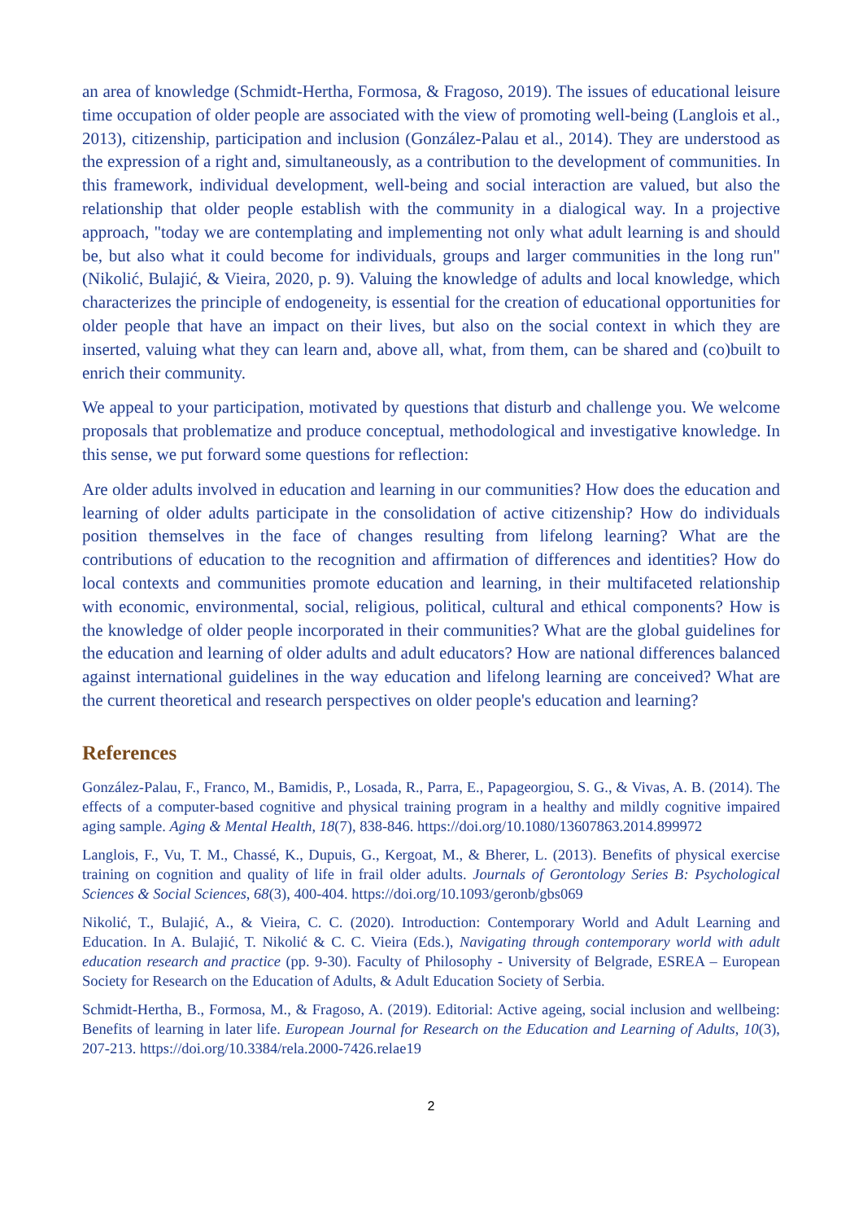an area of knowledge (Schmidt-Hertha, Formosa, & Fragoso, 2019). The issues of educational leisure time occupation of older people are associated with the view of promoting well-being (Langlois et al., 2013), citizenship, participation and inclusion (González-Palau et al., 2014). They are understood as the expression of a right and, simultaneously, as a contribution to the development of communities. In this framework, individual development, well-being and social interaction are valued, but also the relationship that older people establish with the community in a dialogical way. In a projective approach, "today we are contemplating and implementing not only what adult learning is and should be, but also what it could become for individuals, groups and larger communities in the long run" (Nikolić, Bulajić, & Vieira, 2020, p. 9). Valuing the knowledge of adults and local knowledge, which characterizes the principle of endogeneity, is essential for the creation of educational opportunities for older people that have an impact on their lives, but also on the social context in which they are inserted, valuing what they can learn and, above all, what, from them, can be shared and (co)built to enrich their community.
We appeal to your participation, motivated by questions that disturb and challenge you. We welcome proposals that problematize and produce conceptual, methodological and investigative knowledge. In this sense, we put forward some questions for reflection:
Are older adults involved in education and learning in our communities? How does the education and learning of older adults participate in the consolidation of active citizenship? How do individuals position themselves in the face of changes resulting from lifelong learning? What are the contributions of education to the recognition and affirmation of differences and identities? How do local contexts and communities promote education and learning, in their multifaceted relationship with economic, environmental, social, religious, political, cultural and ethical components? How is the knowledge of older people incorporated in their communities? What are the global guidelines for the education and learning of older adults and adult educators? How are national differences balanced against international guidelines in the way education and lifelong learning are conceived? What are the current theoretical and research perspectives on older people's education and learning?
References
González-Palau, F., Franco, M., Bamidis, P., Losada, R., Parra, E., Papageorgiou, S. G., & Vivas, A. B. (2014). The effects of a computer-based cognitive and physical training program in a healthy and mildly cognitive impaired aging sample. Aging & Mental Health, 18(7), 838-846. https://doi.org/10.1080/13607863.2014.899972
Langlois, F., Vu, T. M., Chassé, K., Dupuis, G., Kergoat, M., & Bherer, L. (2013). Benefits of physical exercise training on cognition and quality of life in frail older adults. Journals of Gerontology Series B: Psychological Sciences & Social Sciences, 68(3), 400-404. https://doi.org/10.1093/geronb/gbs069
Nikolić, T., Bulajić, A., & Vieira, C. C. (2020). Introduction: Contemporary World and Adult Learning and Education. In A. Bulajić, T. Nikolić & C. C. Vieira (Eds.), Navigating through contemporary world with adult education research and practice (pp. 9-30). Faculty of Philosophy - University of Belgrade, ESREA – European Society for Research on the Education of Adults, & Adult Education Society of Serbia.
Schmidt-Hertha, B., Formosa, M., & Fragoso, A. (2019). Editorial: Active ageing, social inclusion and wellbeing: Benefits of learning in later life. European Journal for Research on the Education and Learning of Adults, 10(3), 207-213. https://doi.org/10.3384/rela.2000-7426.relae19
2